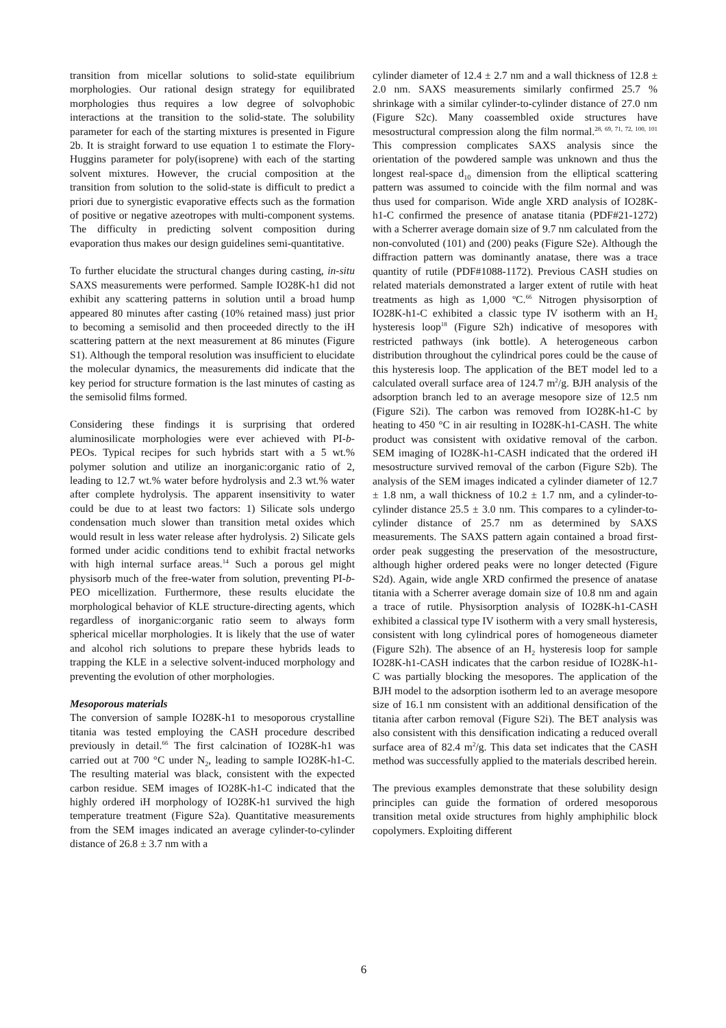transition from micellar solutions to solid-state equilibrium morphologies. Our rational design strategy for equilibrated morphologies thus requires a low degree of solvophobic interactions at the transition to the solid-state. The solubility parameter for each of the starting mixtures is presented in Figure 2b. It is straight forward to use equation 1 to estimate the Flory-Huggins parameter for poly(isoprene) with each of the starting solvent mixtures. However, the crucial composition at the transition from solution to the solid-state is difficult to predict a priori due to synergistic evaporative effects such as the formation of positive or negative azeotropes with multi-component systems. The difficulty in predicting solvent composition during evaporation thus makes our design guidelines semi-quantitative.
To further elucidate the structural changes during casting, in-situ SAXS measurements were performed. Sample IO28K-h1 did not exhibit any scattering patterns in solution until a broad hump appeared 80 minutes after casting (10% retained mass) just prior to becoming a semisolid and then proceeded directly to the iH scattering pattern at the next measurement at 86 minutes (Figure S1). Although the temporal resolution was insufficient to elucidate the molecular dynamics, the measurements did indicate that the key period for structure formation is the last minutes of casting as the semisolid films formed.
Considering these findings it is surprising that ordered aluminosilicate morphologies were ever achieved with PI-b-PEOs. Typical recipes for such hybrids start with a 5 wt.% polymer solution and utilize an inorganic:organic ratio of 2, leading to 12.7 wt.% water before hydrolysis and 2.3 wt.% water after complete hydrolysis. The apparent insensitivity to water could be due to at least two factors: 1) Silicate sols undergo condensation much slower than transition metal oxides which would result in less water release after hydrolysis. 2) Silicate gels formed under acidic conditions tend to exhibit fractal networks with high internal surface areas.<sup>14</sup> Such a porous gel might physisorb much of the free-water from solution, preventing PI-b-PEO micellization. Furthermore, these results elucidate the morphological behavior of KLE structure-directing agents, which regardless of inorganic:organic ratio seem to always form spherical micellar morphologies. It is likely that the use of water and alcohol rich solutions to prepare these hybrids leads to trapping the KLE in a selective solvent-induced morphology and preventing the evolution of other morphologies.
Mesoporous materials
The conversion of sample IO28K-h1 to mesoporous crystalline titania was tested employing the CASH procedure described previously in detail.<sup>66</sup> The first calcination of IO28K-h1 was carried out at 700 °C under N<sub>2</sub>, leading to sample IO28K-h1-C. The resulting material was black, consistent with the expected carbon residue. SEM images of IO28K-h1-C indicated that the highly ordered iH morphology of IO28K-h1 survived the high temperature treatment (Figure S2a). Quantitative measurements from the SEM images indicated an average cylinder-to-cylinder distance of 26.8 ± 3.7 nm with a
cylinder diameter of 12.4 ± 2.7 nm and a wall thickness of 12.8 ± 2.0 nm. SAXS measurements similarly confirmed 25.7 % shrinkage with a similar cylinder-to-cylinder distance of 27.0 nm (Figure S2c). Many coassembled oxide structures have mesostructural compression along the film normal.<sup>28, 69, 71, 72, 100, 101</sup> This compression complicates SAXS analysis since the orientation of the powdered sample was unknown and thus the longest real-space d<sub>10</sub> dimension from the elliptical scattering pattern was assumed to coincide with the film normal and was thus used for comparison. Wide angle XRD analysis of IO28K-h1-C confirmed the presence of anatase titania (PDF#21-1272) with a Scherrer average domain size of 9.7 nm calculated from the non-convoluted (101) and (200) peaks (Figure S2e). Although the diffraction pattern was dominantly anatase, there was a trace quantity of rutile (PDF#1088-1172). Previous CASH studies on related materials demonstrated a larger extent of rutile with heat treatments as high as 1,000 ºC.<sup>66</sup> Nitrogen physisorption of IO28K-h1-C exhibited a classic type IV isotherm with an H<sub>2</sub> hysteresis loop<sup>18</sup> (Figure S2h) indicative of mesopores with restricted pathways (ink bottle). A heterogeneous carbon distribution throughout the cylindrical pores could be the cause of this hysteresis loop. The application of the BET model led to a calculated overall surface area of 124.7 m<sup>2</sup>/g. BJH analysis of the adsorption branch led to an average mesopore size of 12.5 nm (Figure S2i). The carbon was removed from IO28K-h1-C by heating to 450 °C in air resulting in IO28K-h1-CASH. The white product was consistent with oxidative removal of the carbon. SEM imaging of IO28K-h1-CASH indicated that the ordered iH mesostructure survived removal of the carbon (Figure S2b). The analysis of the SEM images indicated a cylinder diameter of 12.7 ± 1.8 nm, a wall thickness of 10.2 ± 1.7 nm, and a cylinder-to-cylinder distance 25.5 ± 3.0 nm. This compares to a cylinder-to-cylinder distance of 25.7 nm as determined by SAXS measurements. The SAXS pattern again contained a broad first-order peak suggesting the preservation of the mesostructure, although higher ordered peaks were no longer detected (Figure S2d). Again, wide angle XRD confirmed the presence of anatase titania with a Scherrer average domain size of 10.8 nm and again a trace of rutile. Physisorption analysis of IO28K-h1-CASH exhibited a classical type IV isotherm with a very small hysteresis, consistent with long cylindrical pores of homogeneous diameter (Figure S2h). The absence of an H<sub>2</sub> hysteresis loop for sample IO28K-h1-CASH indicates that the carbon residue of IO28K-h1-C was partially blocking the mesopores. The application of the BJH model to the adsorption isotherm led to an average mesopore size of 16.1 nm consistent with an additional densification of the titania after carbon removal (Figure S2i). The BET analysis was also consistent with this densification indicating a reduced overall surface area of 82.4 m<sup>2</sup>/g. This data set indicates that the CASH method was successfully applied to the materials described herein.
The previous examples demonstrate that these solubility design principles can guide the formation of ordered mesoporous transition metal oxide structures from highly amphiphilic block copolymers. Exploiting different
6